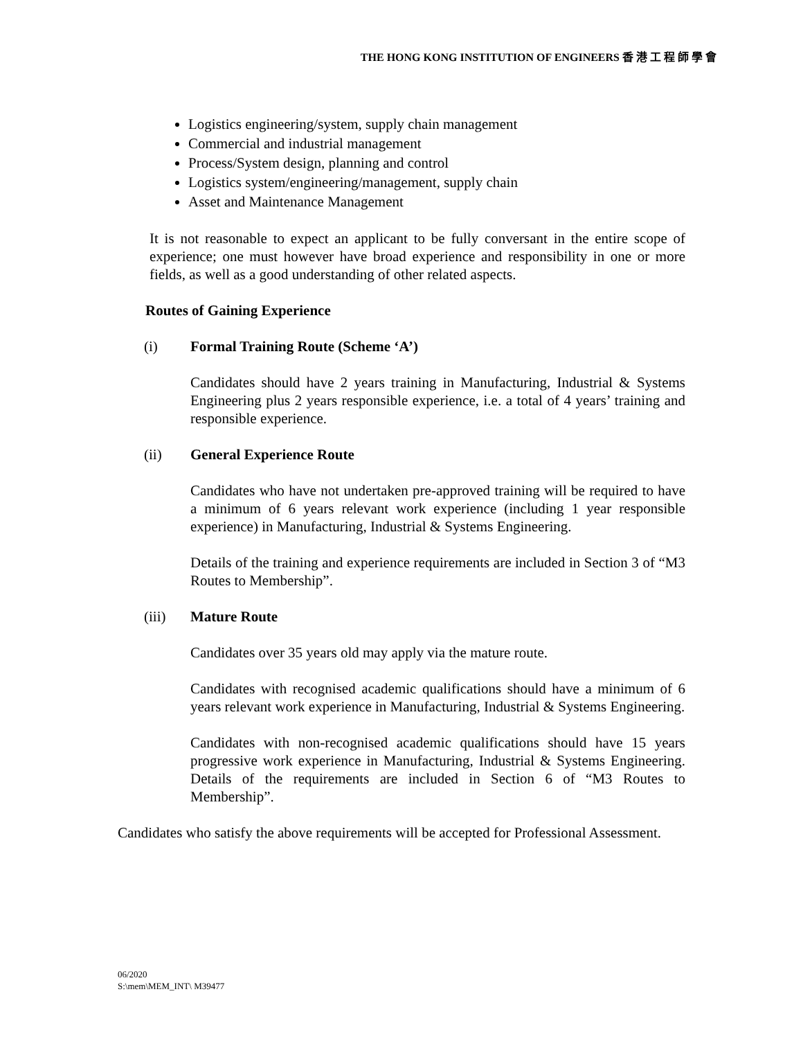THE HONG KONG INSTITUTION OF ENGINEERS 香 港 工 程 師 學 會
Logistics engineering/system, supply chain management
Commercial and industrial management
Process/System design, planning and control
Logistics system/engineering/management, supply chain
Asset and Maintenance Management
It is not reasonable to expect an applicant to be fully conversant in the entire scope of experience; one must however have broad experience and responsibility in one or more fields, as well as a good understanding of other related aspects.
Routes of Gaining Experience
(i) Formal Training Route (Scheme ‘A’)
Candidates should have 2 years training in Manufacturing, Industrial & Systems Engineering plus 2 years responsible experience, i.e. a total of 4 years’ training and responsible experience.
(ii) General Experience Route
Candidates who have not undertaken pre-approved training will be required to have a minimum of 6 years relevant work experience (including 1 year responsible experience) in Manufacturing, Industrial & Systems Engineering.
Details of the training and experience requirements are included in Section 3 of “M3 Routes to Membership”.
(iii) Mature Route
Candidates over 35 years old may apply via the mature route.
Candidates with recognised academic qualifications should have a minimum of 6 years relevant work experience in Manufacturing, Industrial & Systems Engineering.
Candidates with non-recognised academic qualifications should have 15 years progressive work experience in Manufacturing, Industrial & Systems Engineering. Details of the requirements are included in Section 6 of “M3 Routes to Membership”.
Candidates who satisfy the above requirements will be accepted for Professional Assessment.
06/2020
S:\mem\MEM_INT\ M39477